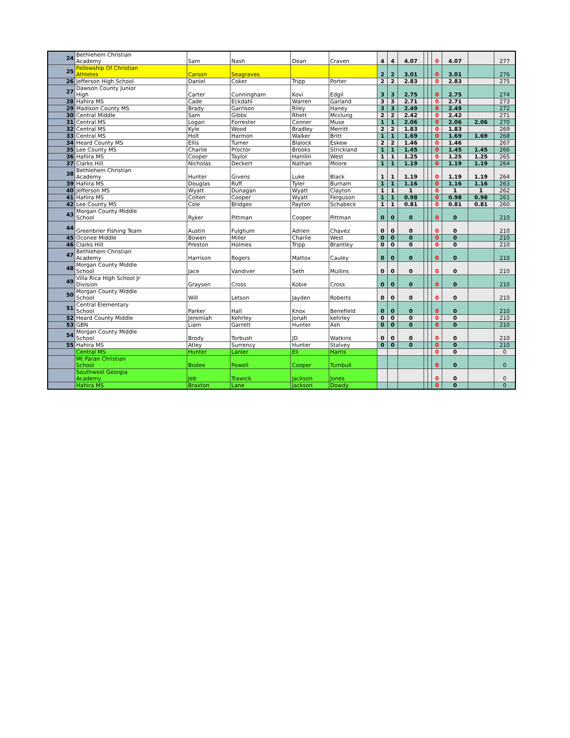| 24 | Bethlehem Christian Academy | Sam | Nash | Dean | Craven | 4 | 4 | 4.07 | | | 0 | 4.07 | | 277 |
| 25 | Fellowship Of Christian Athletes | Carson | Seagraves | | | 2 | 2 | 3.01 | | | 0 | 3.01 | | 276 |
| 26 | Jefferson High School | Daniel | Coker | Tripp | Porter | 2 | 2 | 2.83 | | | 0 | 2.83 | | 275 |
| 27 | Dawson County Junior High | Carter | Cunningham | Kovi | Edgil | 3 | 3 | 2.75 | | | 0 | 2.75 | | 274 |
| 28 | Hahira MS | Cade | Eckdahl | Warren | Garland | 3 | 3 | 2.71 | | | 0 | 2.71 | | 273 |
| 29 | Madison County MS | Brady | Garrison | Riley | Haney | 3 | 3 | 2.49 | | | 0 | 2.49 | | 272 |
| 30 | Central Middle | Sam | Gibbs | Rhett | Mcclung | 2 | 2 | 2.42 | | | 0 | 2.42 | | 271 |
| 31 | Central MS | Logan | Forrester | Conner | Muse | 1 | 1 | 2.06 | | | 0 | 2.06 | 2.06 | 270 |
| 32 | Central MS | Kyle | Wood | Bradley | Merritt | 2 | 2 | 1.83 | | | 0 | 1.83 | | 269 |
| 33 | Central MS | Holt | Harmon | Walker | Britt | 1 | 1 | 1.69 | | | 0 | 1.69 | 1.69 | 268 |
| 34 | Heard County MS | Ellis | Turner | Blalock | Eskew | 2 | 2 | 1.46 | | | 0 | 1.46 | | 267 |
| 35 | Lee County MS | Charlie | Proctor | Brooks | Strickland | 1 | 1 | 1.45 | | | 0 | 1.45 | 1.45 | 266 |
| 36 | Hahira MS | Cooper | Taylor | Hamlin | West | 1 | 1 | 1.25 | | | 0 | 1.25 | 1.25 | 265 |
| 37 | Clarks Hill | Nicholas | Deckert | Nathan | Moore | 1 | 1 | 1.19 | | | 0 | 1.19 | 1.19 | 264 |
| 38 | Bethlehem Christian Academy | Hunter | Givens | Luke | Black | 1 | 1 | 1.19 | | | 0 | 1.19 | 1.19 | 264 |
| 39 | Hahira MS | Douglas | Ruff | Tyler | Burnam | 1 | 1 | 1.16 | | | 0 | 1.16 | 1.16 | 263 |
| 40 | Jefferson MS | Wyatt | Dunagan | Wyatt | Clayton | 1 | 1 | 1 | | | 0 | 1 | 1 | 262 |
| 41 | Hahira MS | Colten | Cooper | Wyatt | Ferguson | 1 | 1 | 0.98 | | | 0 | 0.98 | 0.98 | 261 |
| 42 | Lee County MS | Cole | Bridges | Payton | Schabeck | 1 | 1 | 0.81 | | | 0 | 0.81 | 0.81 | 260 |
| 43 | Morgan County Middle School | Ryker | Pittman | Cooper | Pittman | 0 | 0 | 0 | | | 0 | 0 | | 210 |
| 44 | Greenbrier Fishing Team | Austin | Fulghum | Adrien | Chavez | 0 | 0 | 0 | | | 0 | 0 | | 210 |
| 45 | Oconee Middle | Bowen | Miller | Charlie | West | 0 | 0 | 0 | | | 0 | 0 | | 210 |
| 46 | Clarks Hill | Preston | Holmes | Tripp | Brantley | 0 | 0 | 0 | | | 0 | 0 | | 210 |
| 47 | Bethlehem Christian Academy | Harrison | Rogers | Mattox | Cauley | 0 | 0 | 0 | | | 0 | 0 | | 210 |
| 48 | Morgan County Middle School | Jace | Vandiver | Seth | Mullins | 0 | 0 | 0 | | | 0 | 0 | | 210 |
| 49 | Villa Rica High School Jr Division | Graysen | Cross | Kobie | Cross | 0 | 0 | 0 | | | 0 | 0 | | 210 |
| 50 | Morgan County Middle School | Will | Letson | Jayden | Roberts | 0 | 0 | 0 | | | 0 | 0 | | 210 |
| 51 | Central Elementary School | Parker | Hall | Knox | Benefield | 0 | 0 | 0 | | | 0 | 0 | | 210 |
| 52 | Heard County Middle | Jeremiah | Kehrley | Jonah | kehrley | 0 | 0 | 0 | | | 0 | 0 | | 210 |
| 53 | GBN | Liam | Garrett | Hunter | Ash | 0 | 0 | 0 | | | 0 | 0 | | 210 |
| 54 | Morgan County Middle School | Brody | Torbush | JD | Watkins | 0 | 0 | 0 | | | 0 | 0 | | 210 |
| 55 | Hahira MS | Atley | Surrency | Hunter | Stalvey | 0 | 0 | 0 | | | 0 | 0 | | 210 |
| | Central MS | Hunter | Lanier | Eli | Harris | | | | | | 0 | 0 | | 0 |
| | Mt Paran Christian School | Bodee | Powell | Cooper | Turnbull | | | | | | 0 | 0 | | 0 |
| | Southwest Georgia Academy | Jeb | Trawick | Jackson | Jones | | | | | | 0 | 0 | | 0 |
| | Hahira MS | Braxton | Lane | Jackson | Dowdy | | | | | | 0 | 0 | | 0 |